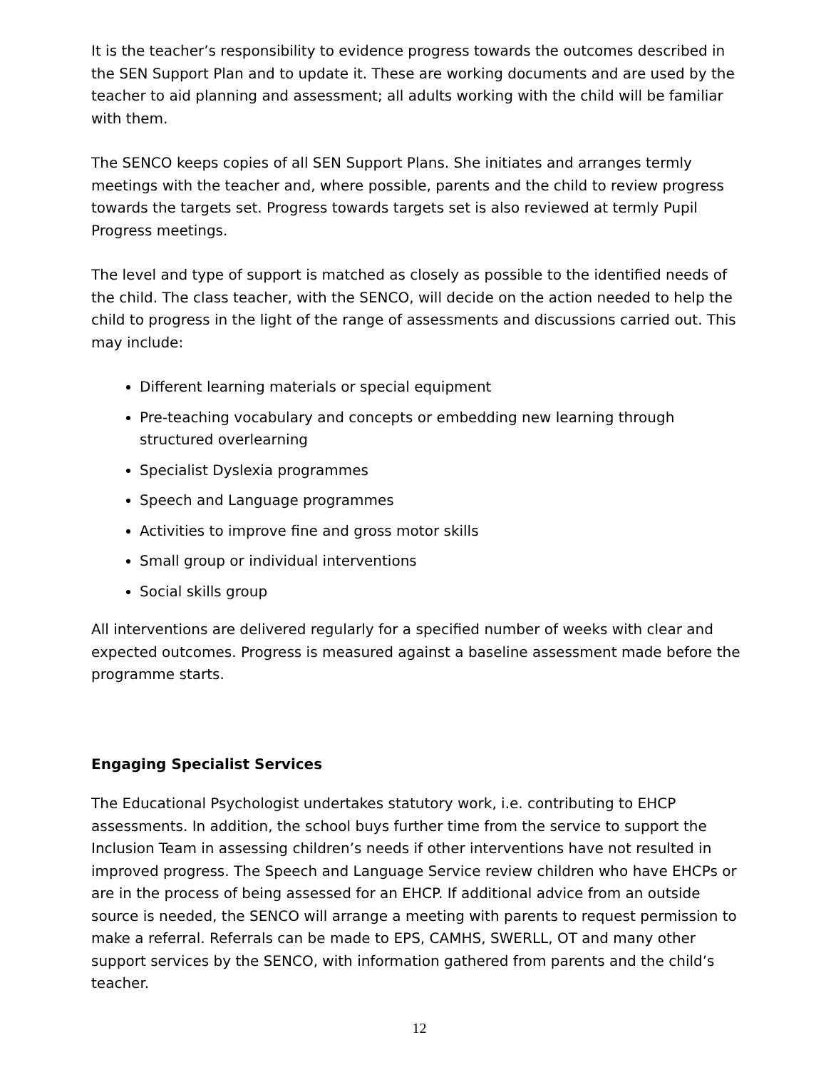It is the teacher’s responsibility to evidence progress towards the outcomes described in the SEN Support Plan and to update it. These are working documents and are used by the teacher to aid planning and assessment; all adults working with the child will be familiar with them.
The SENCO keeps copies of all SEN Support Plans. She initiates and arranges termly meetings with the teacher and, where possible, parents and the child to review progress towards the targets set. Progress towards targets set is also reviewed at termly Pupil Progress meetings.
The level and type of support is matched as closely as possible to the identified needs of the child. The class teacher, with the SENCO, will decide on the action needed to help the child to progress in the light of the range of assessments and discussions carried out. This may include:
Different learning materials or special equipment
Pre-teaching vocabulary and concepts or embedding new learning through structured overlearning
Specialist Dyslexia programmes
Speech and Language programmes
Activities to improve fine and gross motor skills
Small group or individual interventions
Social skills group
All interventions are delivered regularly for a specified number of weeks with clear and expected outcomes. Progress is measured against a baseline assessment made before the programme starts.
Engaging Specialist Services
The Educational Psychologist undertakes statutory work, i.e. contributing to EHCP assessments. In addition, the school buys further time from the service to support the Inclusion Team in assessing children’s needs if other interventions have not resulted in improved progress. The Speech and Language Service review children who have EHCPs or are in the process of being assessed for an EHCP. If additional advice from an outside source is needed, the SENCO will arrange a meeting with parents to request permission to make a referral. Referrals can be made to EPS, CAMHS, SWERLL, OT and many other support services by the SENCO, with information gathered from parents and the child’s teacher.
12